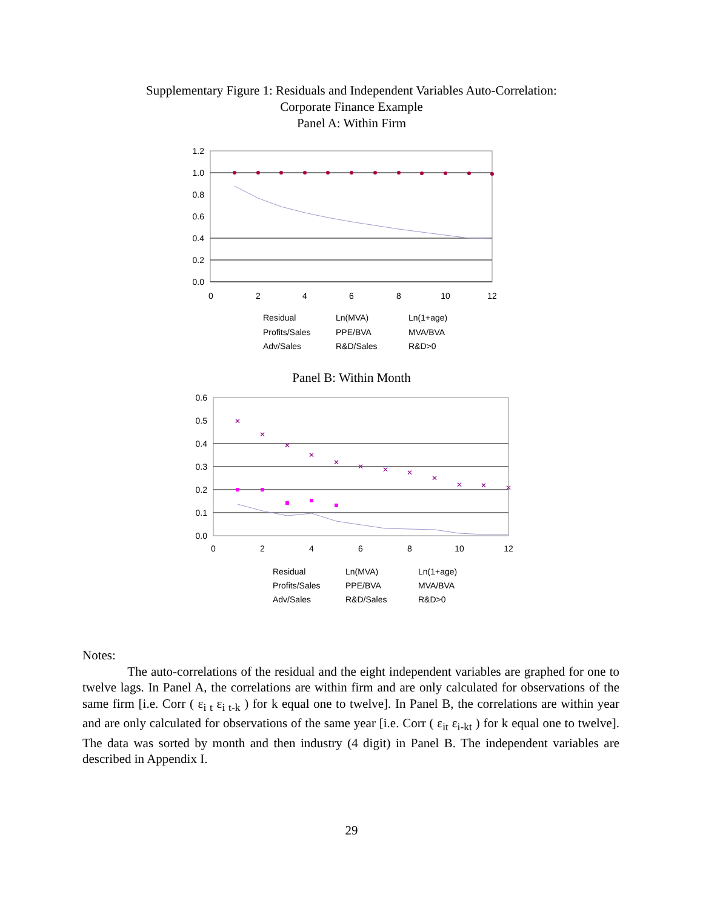Supplementary Figure 1: Residuals and Independent Variables Auto-Correlation:
Corporate Finance Example
Panel A: Within Firm
1.2
1.0
0.8
0.6
0.4
0.2
0.0
0
2
4
6
8
10
12
Residual
Ln(MVA)
Ln(1+age)
Profits/Sales
PPE/BVA
MVA/BVA
Adv/Sales
R&D/Sales
R&D>0
Panel B: Within Month
0.6
0.5
0.4
0.3
0.2
0.1
0.0
0
2
4
6
8
10
12
✕
✕
✕
✕
✕
✕
✕
✕
✕
✕
✕
✕
Residual
Ln(MVA)
Ln(1+age)
Profits/Sales
PPE/BVA
MVA/BVA
Adv/Sales
R&D/Sales
R&D>0
Notes:
The auto-correlations of the residual and the eight independent variables are graphed for one to twelve lags. In Panel A, the correlations are within firm and are only calculated for observations of the same firm [i.e. Corr ( ε<sub>i t</sub> ε<sub>i t-k</sub> ) for k equal one to twelve]. In Panel B, the correlations are within year and are only calculated for observations of the same year [i.e. Corr ( ε<sub>it</sub> ε<sub>i-kt</sub> ) for k equal one to twelve]. The data was sorted by month and then industry (4 digit) in Panel B. The independent variables are described in Appendix I.
29